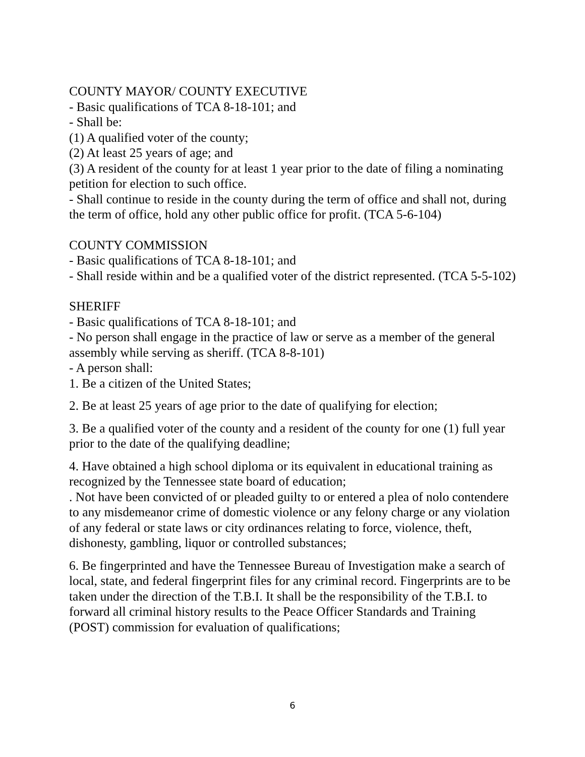COUNTY MAYOR/ COUNTY EXECUTIVE
- Basic qualifications of TCA 8-18-101; and
- Shall be:
(1) A qualified voter of the county;
(2) At least 25 years of age; and
(3) A resident of the county for at least 1 year prior to the date of filing a nominating petition for election to such office.
- Shall continue to reside in the county during the term of office and shall not, during the term of office, hold any other public office for profit. (TCA 5-6-104)
COUNTY COMMISSION
- Basic qualifications of TCA 8-18-101; and
- Shall reside within and be a qualified voter of the district represented. (TCA 5-5-102)
SHERIFF
- Basic qualifications of TCA 8-18-101; and
- No person shall engage in the practice of law or serve as a member of the general assembly while serving as sheriff. (TCA 8-8-101)
- A person shall:
1. Be a citizen of the United States;
2. Be at least 25 years of age prior to the date of qualifying for election;
3. Be a qualified voter of the county and a resident of the county for one (1) full year prior to the date of the qualifying deadline;
4. Have obtained a high school diploma or its equivalent in educational training as recognized by the Tennessee state board of education;
. Not have been convicted of or pleaded guilty to or entered a plea of nolo contendere to any misdemeanor crime of domestic violence or any felony charge or any violation of any federal or state laws or city ordinances relating to force, violence, theft, dishonesty, gambling, liquor or controlled substances;
6. Be fingerprinted and have the Tennessee Bureau of Investigation make a search of local, state, and federal fingerprint files for any criminal record. Fingerprints are to be taken under the direction of the T.B.I. It shall be the responsibility of the T.B.I. to forward all criminal history results to the Peace Officer Standards and Training (POST) commission for evaluation of qualifications;
6